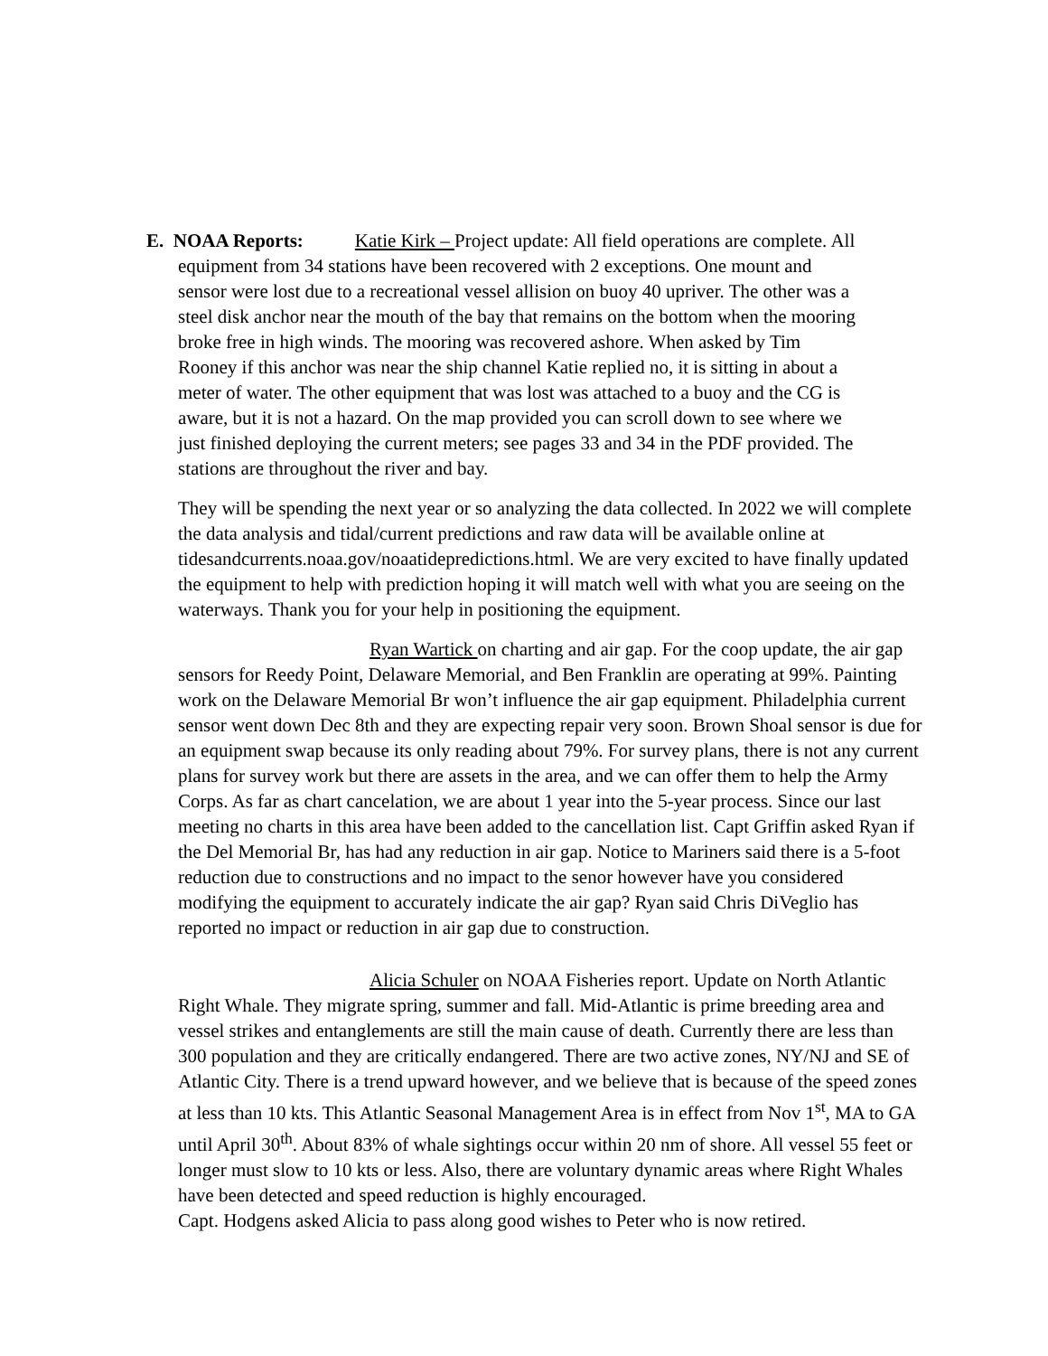E. NOAA Reports: Katie Kirk – Project update: All field operations are complete. All
equipment from 34 stations have been recovered with 2 exceptions. One mount and
sensor were lost due to a recreational vessel allision on buoy 40 upriver. The other was a
steel disk anchor near the mouth of the bay that remains on the bottom when the mooring
broke free in high winds. The mooring was recovered ashore. When asked by Tim
Rooney if this anchor was near the ship channel Katie replied no, it is sitting in about a
meter of water. The other equipment that was lost was attached to a buoy and the CG is
aware, but it is not a hazard. On the map provided you can scroll down to see where we
just finished deploying the current meters; see pages 33 and 34 in the PDF provided. The
stations are throughout the river and bay.
They will be spending the next year or so analyzing the data collected. In 2022 we will complete the data analysis and tidal/current predictions and raw data will be available online at tidesandcurrents.noaa.gov/noaatidepredictions.html. We are very excited to have finally updated the equipment to help with prediction hoping it will match well with what you are seeing on the waterways. Thank you for your help in positioning the equipment.
Ryan Wartick on charting and air gap. For the coop update, the air gap sensors for Reedy Point, Delaware Memorial, and Ben Franklin are operating at 99%. Painting work on the Delaware Memorial Br won’t influence the air gap equipment. Philadelphia current sensor went down Dec 8th and they are expecting repair very soon. Brown Shoal sensor is due for an equipment swap because its only reading about 79%. For survey plans, there is not any current plans for survey work but there are assets in the area, and we can offer them to help the Army Corps. As far as chart cancelation, we are about 1 year into the 5-year process. Since our last meeting no charts in this area have been added to the cancellation list. Capt Griffin asked Ryan if the Del Memorial Br, has had any reduction in air gap. Notice to Mariners said there is a 5-foot reduction due to constructions and no impact to the senor however have you considered modifying the equipment to accurately indicate the air gap? Ryan said Chris DiVeglio has reported no impact or reduction in air gap due to construction.
Alicia Schuler on NOAA Fisheries report. Update on North Atlantic Right Whale. They migrate spring, summer and fall. Mid-Atlantic is prime breeding area and vessel strikes and entanglements are still the main cause of death. Currently there are less than 300 population and they are critically endangered. There are two active zones, NY/NJ and SE of Atlantic City. There is a trend upward however, and we believe that is because of the speed zones at less than 10 kts. This Atlantic Seasonal Management Area is in effect from Nov 1<sup>st</sup>, MA to GA until April 30<sup>th</sup>. About 83% of whale sightings occur within 20 nm of shore. All vessel 55 feet or longer must slow to 10 kts or less. Also, there are voluntary dynamic areas where Right Whales have been detected and speed reduction is highly encouraged.
Capt. Hodgens asked Alicia to pass along good wishes to Peter who is now retired.